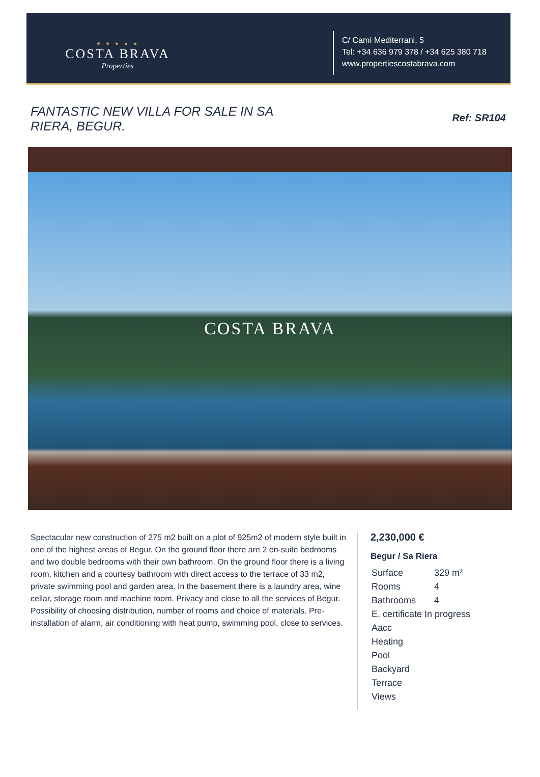★ ★ ★ ★ ★
COSTA BRAVA
Properties
C/ Camí Mediterrani, 5
Tel: +34 636 979 378 / +34 625 380 718
www.propertiescostabrava.com
FANTASTIC NEW VILLA FOR SALE IN SA RIERA, BEGUR.
Ref: SR104
COSTA BRAVA
Spectacular new construction of 275 m2 built on a plot of 925m2 of modern style built in one of the highest areas of Begur. On the ground floor there are 2 en-suite bedrooms and two double bedrooms with their own bathroom. On the ground floor there is a living room, kitchen and a courtesy bathroom with direct access to the terrace of 33 m2, private swimming pool and garden area. In the basement there is a laundry area, wine cellar, storage room and machine room. Privacy and close to all the services of Begur. Possibility of choosing distribution, number of rooms and choice of materials. Pre-installation of alarm, air conditioning with heat pump, swimming pool, close to services.
2,230,000 €
Begur / Sa Riera
| Surface | 329 m² |
| Rooms | 4 |
| Bathrooms | 4 |
| E. certificate In progress | |
| Aacc | |
| Heating | |
| Pool | |
| Backyard | |
| Terrace | |
| Views | |